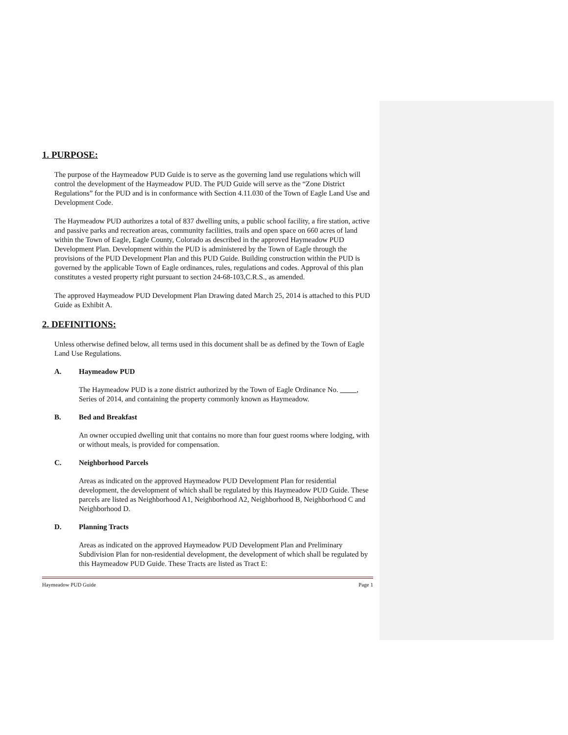1. PURPOSE:
The purpose of the Haymeadow PUD Guide is to serve as the governing land use regulations which will control the development of the Haymeadow PUD. The PUD Guide will serve as the “Zone District Regulations” for the PUD and is in conformance with Section 4.11.030 of the Town of Eagle Land Use and Development Code.
The Haymeadow PUD authorizes a total of 837 dwelling units, a public school facility, a fire station, active and passive parks and recreation areas, community facilities, trails and open space on 660 acres of land within the Town of Eagle, Eagle County, Colorado as described in the approved Haymeadow PUD Development Plan. Development within the PUD is administered by the Town of Eagle through the provisions of the PUD Development Plan and this PUD Guide. Building construction within the PUD is governed by the applicable Town of Eagle ordinances, rules, regulations and codes. Approval of this plan constitutes a vested property right pursuant to section 24-68-103,C.R.S., as amended.
The approved Haymeadow PUD Development Plan Drawing dated March 25, 2014 is attached to this PUD Guide as Exhibit A.
2. DEFINITIONS:
Unless otherwise defined below, all terms used in this document shall be as defined by the Town of Eagle Land Use Regulations.
A. Haymeadow PUD
The Haymeadow PUD is a zone district authorized by the Town of Eagle Ordinance No. , Series of 2014, and containing the property commonly known as Haymeadow.
B. Bed and Breakfast
An owner occupied dwelling unit that contains no more than four guest rooms where lodging, with or without meals, is provided for compensation.
C. Neighborhood Parcels
Areas as indicated on the approved Haymeadow PUD Development Plan for residential development, the development of which shall be regulated by this Haymeadow PUD Guide. These parcels are listed as Neighborhood A1, Neighborhood A2, Neighborhood B, Neighborhood C and Neighborhood D.
D. Planning Tracts
Areas as indicated on the approved Haymeadow PUD Development Plan and Preliminary Subdivision Plan for non-residential development, the development of which shall be regulated by this Haymeadow PUD Guide. These Tracts are listed as Tract E:
Haymeadow PUD Guide Page 1